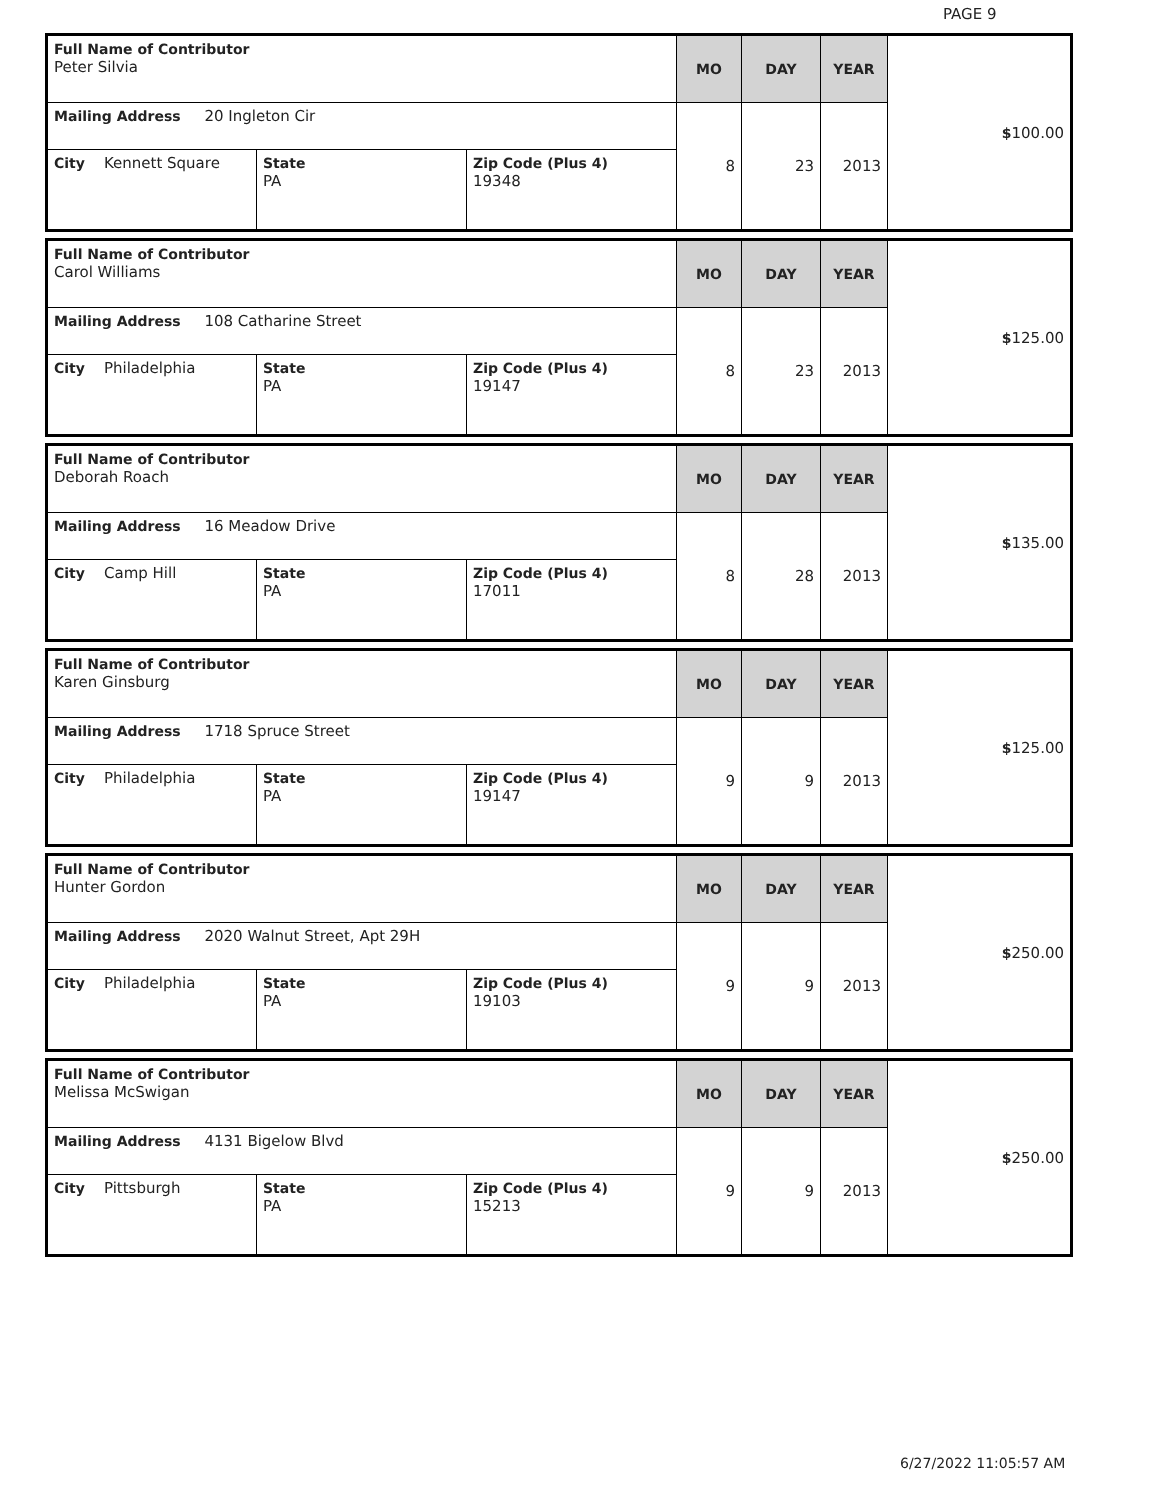PAGE 9
| Full Name of Contributor Peter Silvia | | | MO | DAY | YEAR | $ 100.00 |
| Mailing Address 20 Ingleton Cir | | | 8 | 23 | 2013 | |
| City Kennett Square | State PA | Zip Code (Plus 4) 19348 | | | | |
| Full Name of Contributor Carol Williams | | | MO | DAY | YEAR | $ 125.00 |
| Mailing Address 108 Catharine Street | | | 8 | 23 | 2013 | |
| City Philadelphia | State PA | Zip Code (Plus 4) 19147 | | | | |
| Full Name of Contributor Deborah Roach | | | MO | DAY | YEAR | $ 135.00 |
| Mailing Address 16 Meadow Drive | | | 8 | 28 | 2013 | |
| City Camp Hill | State PA | Zip Code (Plus 4) 17011 | | | | |
| Full Name of Contributor Karen Ginsburg | | | MO | DAY | YEAR | $ 125.00 |
| Mailing Address 1718 Spruce Street | | | 9 | 9 | 2013 | |
| City Philadelphia | State PA | Zip Code (Plus 4) 19147 | | | | |
| Full Name of Contributor Hunter Gordon | | | MO | DAY | YEAR | $ 250.00 |
| Mailing Address 2020 Walnut Street, Apt 29H | | | 9 | 9 | 2013 | |
| City Philadelphia | State PA | Zip Code (Plus 4) 19103 | | | | |
| Full Name of Contributor Melissa McSwigan | | | MO | DAY | YEAR | $ 250.00 |
| Mailing Address 4131 Bigelow Blvd | | | 9 | 9 | 2013 | |
| City Pittsburgh | State PA | Zip Code (Plus 4) 15213 | | | | |
6/27/2022 11:05:57 AM